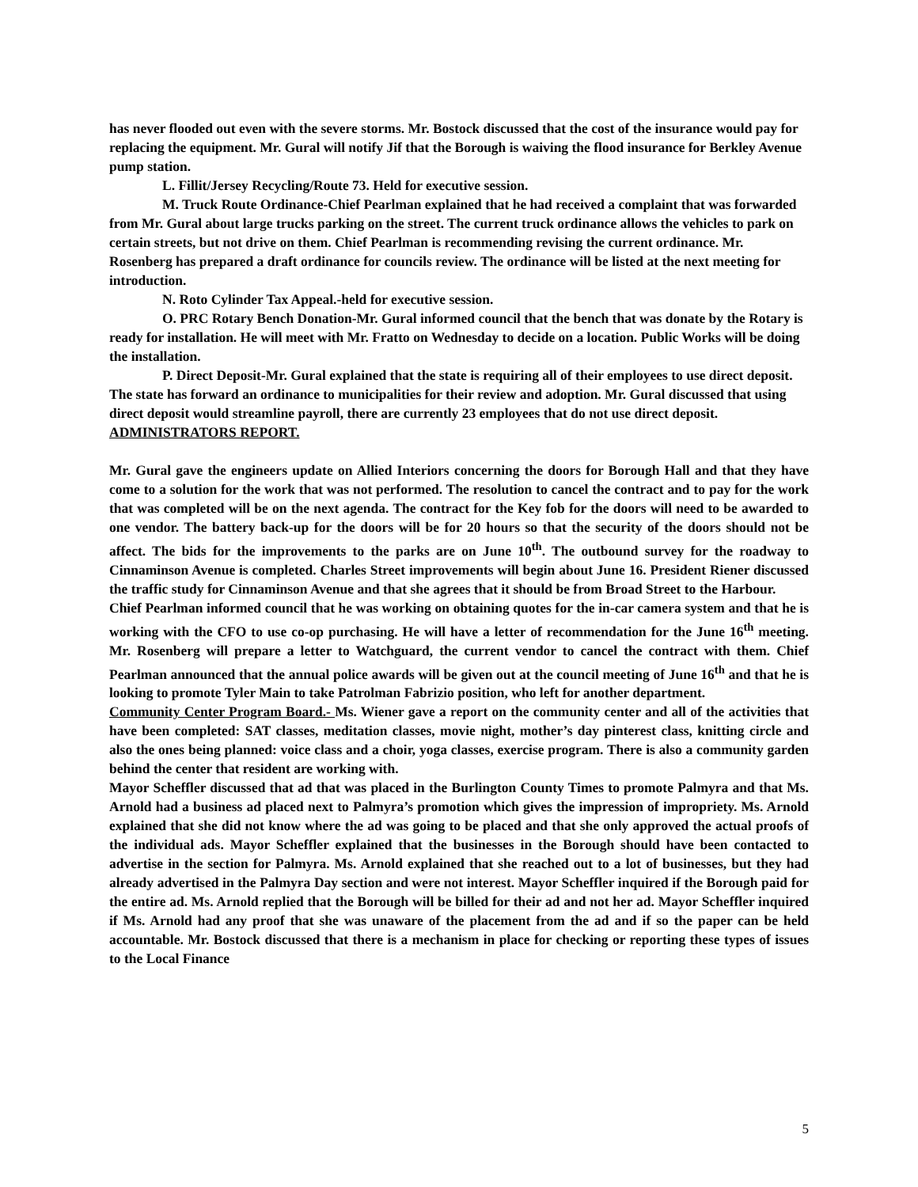has never flooded out even with the severe storms. Mr. Bostock discussed that the cost of the insurance would pay for replacing the equipment. Mr. Gural will notify Jif that the Borough is waiving the flood insurance for Berkley Avenue pump station.
L. Fillit/Jersey Recycling/Route 73. Held for executive session.
M. Truck Route Ordinance-Chief Pearlman explained that he had received a complaint that was forwarded from Mr. Gural about large trucks parking on the street. The current truck ordinance allows the vehicles to park on certain streets, but not drive on them. Chief Pearlman is recommending revising the current ordinance. Mr. Rosenberg has prepared a draft ordinance for councils review. The ordinance will be listed at the next meeting for introduction.
N. Roto Cylinder Tax Appeal.-held for executive session.
O. PRC Rotary Bench Donation-Mr. Gural informed council that the bench that was donate by the Rotary is ready for installation. He will meet with Mr. Fratto on Wednesday to decide on a location. Public Works will be doing the installation.
P. Direct Deposit-Mr. Gural explained that the state is requiring all of their employees to use direct deposit. The state has forward an ordinance to municipalities for their review and adoption. Mr. Gural discussed that using direct deposit would streamline payroll, there are currently 23 employees that do not use direct deposit.
ADMINISTRATORS REPORT.
Mr. Gural gave the engineers update on Allied Interiors concerning the doors for Borough Hall and that they have come to a solution for the work that was not performed. The resolution to cancel the contract and to pay for the work that was completed will be on the next agenda. The contract for the Key fob for the doors will need to be awarded to one vendor. The battery back-up for the doors will be for 20 hours so that the security of the doors should not be affect. The bids for the improvements to the parks are on June 10<sup>th</sup>. The outbound survey for the roadway to Cinnaminson Avenue is completed. Charles Street improvements will begin about June 16. President Riener discussed the traffic study for Cinnaminson Avenue and that she agrees that it should be from Broad Street to the Harbour.
Chief Pearlman informed council that he was working on obtaining quotes for the in-car camera system and that he is working with the CFO to use co-op purchasing. He will have a letter of recommendation for the June 16<sup>th</sup> meeting. Mr. Rosenberg will prepare a letter to Watchguard, the current vendor to cancel the contract with them. Chief Pearlman announced that the annual police awards will be given out at the council meeting of June 16<sup>th</sup> and that he is looking to promote Tyler Main to take Patrolman Fabrizio position, who left for another department.
Community Center Program Board.- Ms. Wiener gave a report on the community center and all of the activities that have been completed: SAT classes, meditation classes, movie night, mother’s day pinterest class, knitting circle and also the ones being planned: voice class and a choir, yoga classes, exercise program. There is also a community garden behind the center that resident are working with.
Mayor Scheffler discussed that ad that was placed in the Burlington County Times to promote Palmyra and that Ms. Arnold had a business ad placed next to Palmyra’s promotion which gives the impression of impropriety. Ms. Arnold explained that she did not know where the ad was going to be placed and that she only approved the actual proofs of the individual ads. Mayor Scheffler explained that the businesses in the Borough should have been contacted to advertise in the section for Palmyra. Ms. Arnold explained that she reached out to a lot of businesses, but they had already advertised in the Palmyra Day section and were not interest. Mayor Scheffler inquired if the Borough paid for the entire ad. Ms. Arnold replied that the Borough will be billed for their ad and not her ad. Mayor Scheffler inquired if Ms. Arnold had any proof that she was unaware of the placement from the ad and if so the paper can be held accountable. Mr. Bostock discussed that there is a mechanism in place for checking or reporting these types of issues to the Local Finance
5